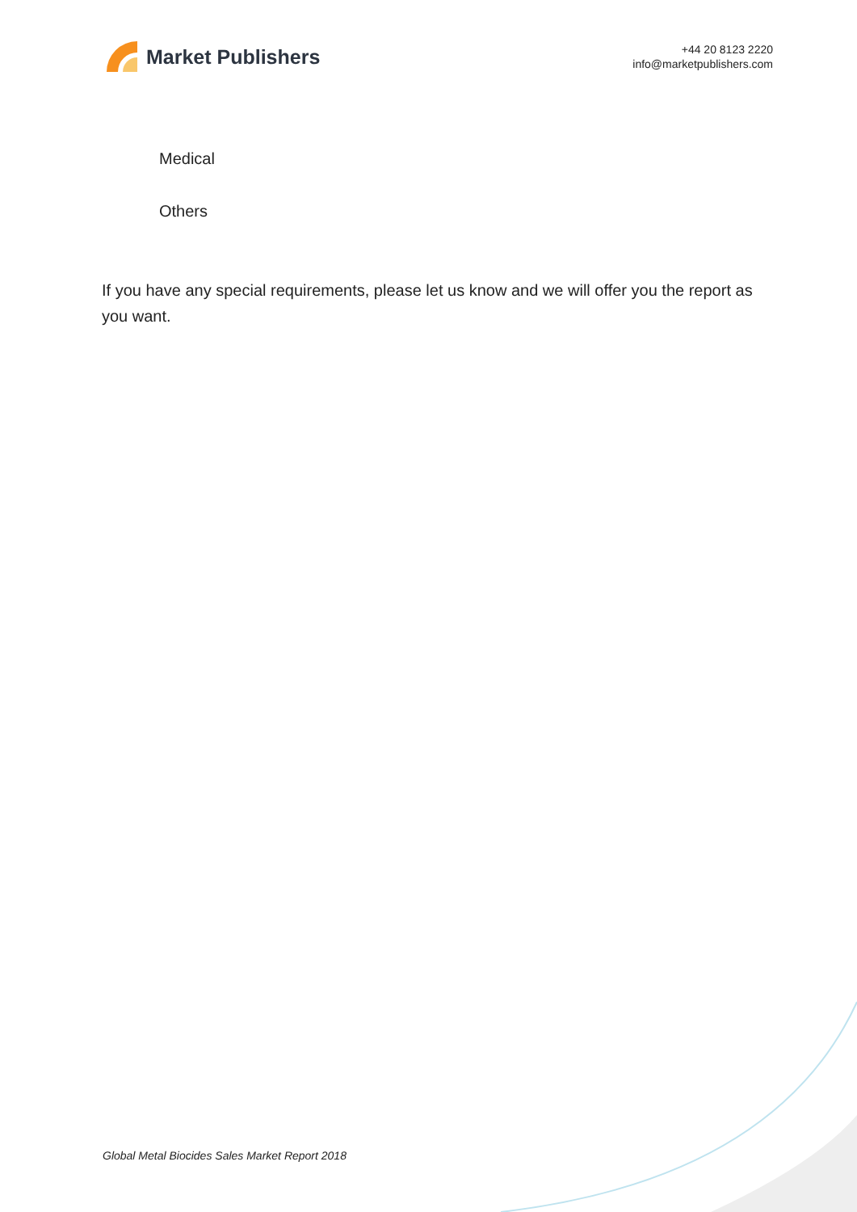Market Publishers
+44 20 8123 2220
info@marketpublishers.com
Medical
Others
If you have any special requirements, please let us know and we will offer you the report as you want.
Global Metal Biocides Sales Market Report 2018